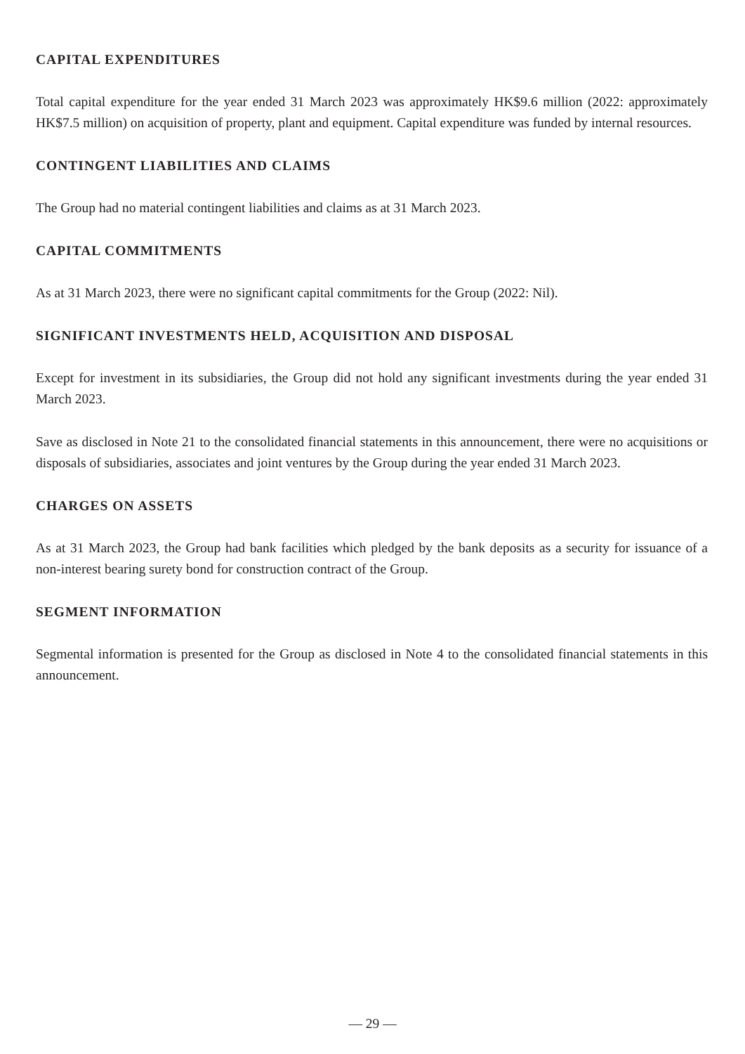CAPITAL EXPENDITURES
Total capital expenditure for the year ended 31 March 2023 was approximately HK$9.6 million (2022: approximately HK$7.5 million) on acquisition of property, plant and equipment. Capital expenditure was funded by internal resources.
CONTINGENT LIABILITIES AND CLAIMS
The Group had no material contingent liabilities and claims as at 31 March 2023.
CAPITAL COMMITMENTS
As at 31 March 2023, there were no significant capital commitments for the Group (2022: Nil).
SIGNIFICANT INVESTMENTS HELD, ACQUISITION AND DISPOSAL
Except for investment in its subsidiaries, the Group did not hold any significant investments during the year ended 31 March 2023.
Save as disclosed in Note 21 to the consolidated financial statements in this announcement, there were no acquisitions or disposals of subsidiaries, associates and joint ventures by the Group during the year ended 31 March 2023.
CHARGES ON ASSETS
As at 31 March 2023, the Group had bank facilities which pledged by the bank deposits as a security for issuance of a non-interest bearing surety bond for construction contract of the Group.
SEGMENT INFORMATION
Segmental information is presented for the Group as disclosed in Note 4 to the consolidated financial statements in this announcement.
— 29 —